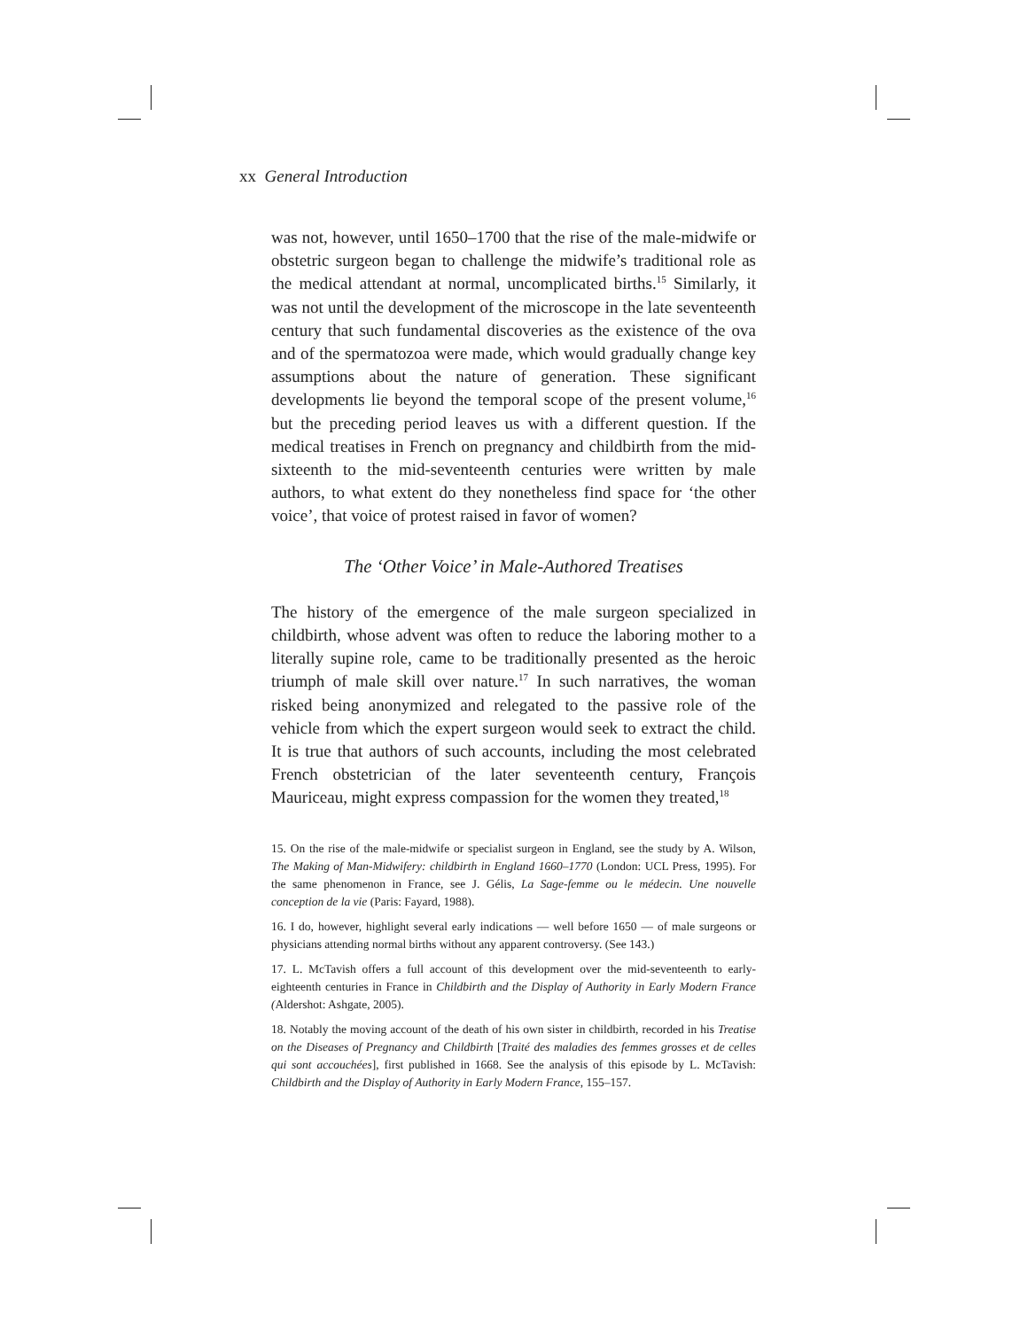xx General Introduction
was not, however, until 1650–1700 that the rise of the male-midwife or obstetric surgeon began to challenge the midwife’s traditional role as the medical attendant at normal, uncomplicated births.<sup>15</sup> Similarly, it was not until the development of the microscope in the late seventeenth century that such fundamental discoveries as the existence of the ova and of the spermatozoa were made, which would gradually change key assumptions about the nature of generation. These significant developments lie beyond the temporal scope of the present volume,<sup>16</sup> but the preceding period leaves us with a different question. If the medical treatises in French on pregnancy and childbirth from the mid-sixteenth to the mid-seventeenth centuries were written by male authors, to what extent do they nonetheless find space for ‘the other voice’, that voice of protest raised in favor of women?
The ‘Other Voice’ in Male-Authored Treatises
The history of the emergence of the male surgeon specialized in childbirth, whose advent was often to reduce the laboring mother to a literally supine role, came to be traditionally presented as the heroic triumph of male skill over nature.<sup>17</sup> In such narratives, the woman risked being anonymized and relegated to the passive role of the vehicle from which the expert surgeon would seek to extract the child. It is true that authors of such accounts, including the most celebrated French obstetrician of the later seventeenth century, François Mauriceau, might express compassion for the women they treated,<sup>18</sup>
15. On the rise of the male-midwife or specialist surgeon in England, see the study by A. Wilson, The Making of Man-Midwifery: childbirth in England 1660–1770 (London: UCL Press, 1995). For the same phenomenon in France, see J. Gélis, La Sage-femme ou le médecin. Une nouvelle conception de la vie (Paris: Fayard, 1988).
16. I do, however, highlight several early indications — well before 1650 — of male surgeons or physicians attending normal births without any apparent controversy. (See 143.)
17. L. McTavish offers a full account of this development over the mid-seventeenth to early-eighteenth centuries in France in Childbirth and the Display of Authority in Early Modern France (Aldershot: Ashgate, 2005).
18. Notably the moving account of the death of his own sister in childbirth, recorded in his Treatise on the Diseases of Pregnancy and Childbirth [Traité des maladies des femmes grosses et de celles qui sont accouchées], first published in 1668. See the analysis of this episode by L. McTavish: Childbirth and the Display of Authority in Early Modern France, 155–157.